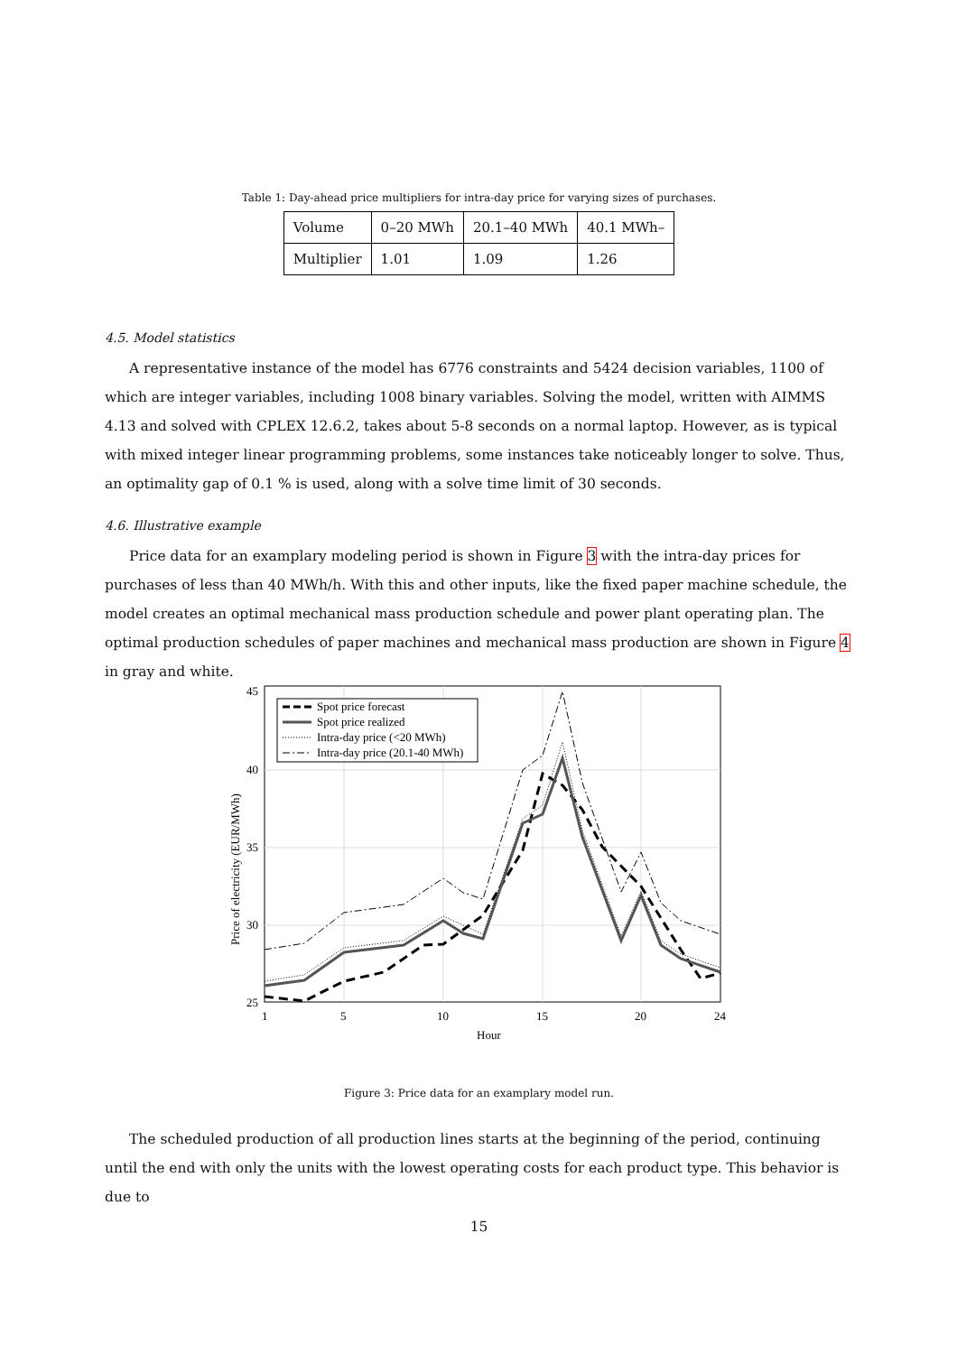Table 1: Day-ahead price multipliers for intra-day price for varying sizes of purchases.
| Volume | 0–20 MWh | 20.1–40 MWh | 40.1 MWh– |
| Multiplier | 1.01 | 1.09 | 1.26 |
4.5. Model statistics
A representative instance of the model has 6776 constraints and 5424 decision variables, 1100 of which are integer variables, including 1008 binary variables. Solving the model, written with AIMMS 4.13 and solved with CPLEX 12.6.2, takes about 5-8 seconds on a normal laptop. However, as is typical with mixed integer linear programming problems, some instances take noticeably longer to solve. Thus, an optimality gap of 0.1 % is used, along with a solve time limit of 30 seconds.
4.6. Illustrative example
Price data for an examplary modeling period is shown in Figure 3 with the intra-day prices for purchases of less than 40 MWh/h. With this and other inputs, like the fixed paper machine schedule, the model creates an optimal mechanical mass production schedule and power plant operating plan. The optimal production schedules of paper machines and mechanical mass production are shown in Figure 4 in gray and white.
45
40
35
30
25
1
5
10
15
20
24
Hour
Price of electricity (EUR/MWh)
Spot price forecast
Spot price realized
Intra-day price (<20 MWh)
Intra-day price (20.1-40 MWh)
Figure 3: Price data for an examplary model run.
The scheduled production of all production lines starts at the beginning of the period, continuing until the end with only the units with the lowest operating costs for each product type. This behavior is due to
15